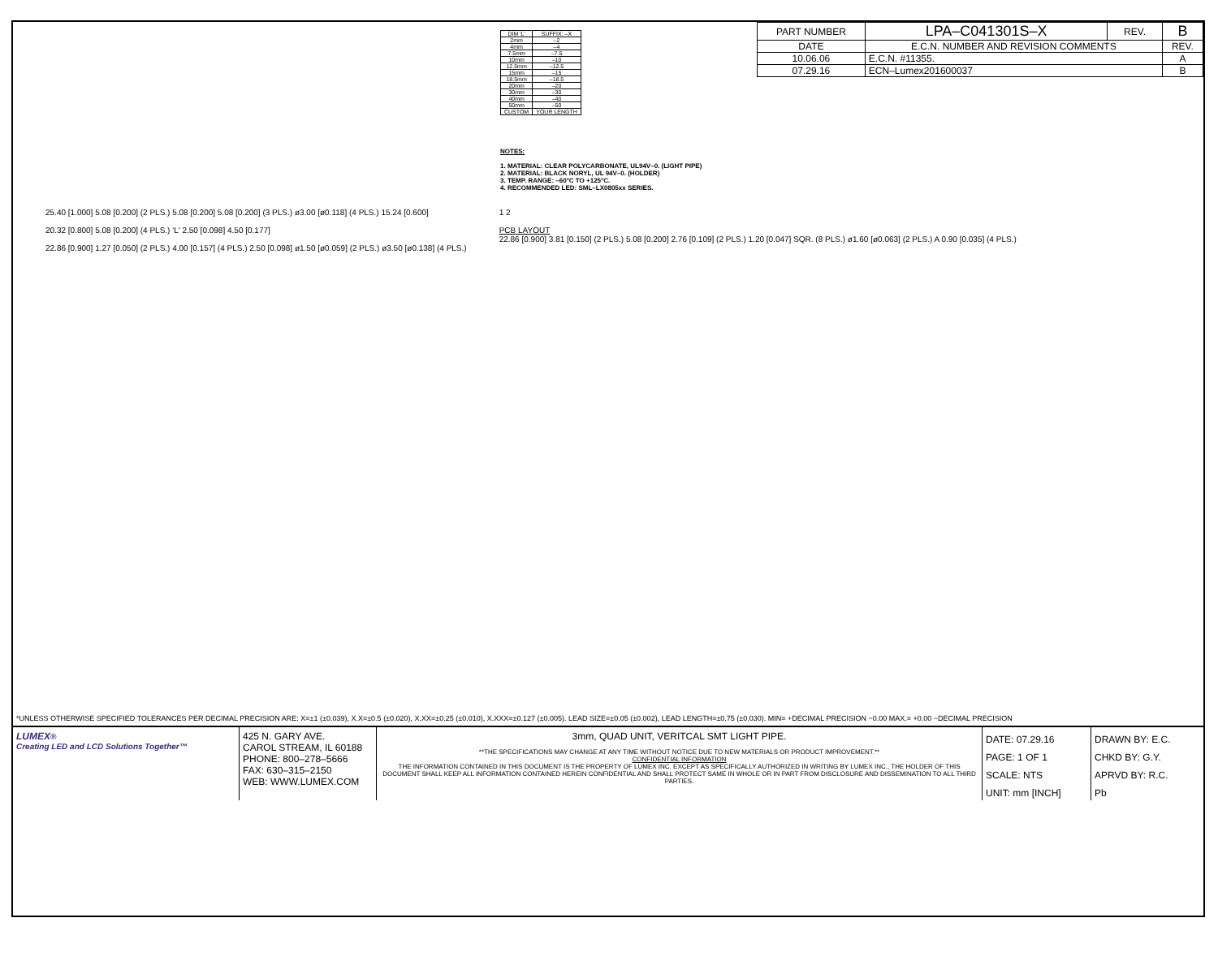| PART NUMBER | LPA–C041301S–X | REV. | B |
| DATE | E.C.N. NUMBER AND REVISION COMMENTS | | REV. |
| 10.06.06 | E.C.N. #11355. | | A |
| 07.29.16 | ECN–Lumex201600037 | | B |
| DIM 'L' | SUFFIX: –X |
| --- | --- |
| 2mm | –2 |
| 4mm | –4 |
| 7.5mm | –7.5 |
| 10mm | –10 |
| 12.5mm | –12.5 |
| 15mm | –15 |
| 18.5mm | –18.5 |
| 20mm | –20 |
| 30mm | –30 |
| 40mm | –40 |
| 50mm | –50 |
| CUSTOM | YOUR LENGTH |
NOTES:
1. MATERIAL: CLEAR POLYCARBONATE, UL94V–0. (LIGHT PIPE)
2. MATERIAL: BLACK NORYL, UL 94V–0. (HOLDER)
3. TEMP. RANGE: –60°C TO +125°C.
4. RECOMMENDED LED: SML–LX0805xx SERIES.
25.40 [1.000] 5.08 [0.200] (2 PLS.) 5.08 [0.200] 5.08 [0.200] (3 PLS.) ø3.00 [ø0.118] (4 PLS.) 15.24 [0.600]
20.32 [0.800] 5.08 [0.200] (4 PLS.) 'L' 2.50 [0.098] 4.50 [0.177]
22.86 [0.900] 1.27 [0.050] (2 PLS.) 4.00 [0.157] (4 PLS.) 2.50 [0.098] ø1.50 [ø0.059] (2 PLS.) ø3.50 [ø0.138] (4 PLS.)
1 2
PCB LAYOUT
22.86 [0.900] 3.81 [0.150] (2 PLS.) 5.08 [0.200] 2.76 [0.109] (2 PLS.) 1.20 [0.047] SQR. (8 PLS.) ø1.60 [ø0.063] (2 PLS.) A 0.90 [0.035] (4 PLS.)
*UNLESS OTHERWISE SPECIFIED TOLERANCES PER DECIMAL PRECISION ARE: X=±1 (±0.039), X.X=±0.5 (±0.020), X.XX=±0.25 (±0.010), X.XXX=±0.127 (±0.005). LEAD SIZE=±0.05 (±0.002), LEAD LENGTH=±0.75 (±0.030). MIN= +DECIMAL PRECISION −0.00 MAX.= +0.00 −DECIMAL PRECISION
LUMEX®
Creating LED and LCD Solutions Together™
425 N. GARY AVE.
CAROL STREAM, IL 60188
PHONE: 800–278–5666
FAX: 630–315–2150
WEB: WWW.LUMEX.COM
3mm, QUAD UNIT, VERITCAL SMT LIGHT PIPE.
**THE SPECIFICATIONS MAY CHANGE AT ANY TIME WITHOUT NOTICE DUE TO NEW MATERIALS OR PRODUCT IMPROVEMENT.**
CONFIDENTIAL INFORMATION
THE INFORMATION CONTAINED IN THIS DOCUMENT IS THE PROPERTY OF LUMEX INC. EXCEPT AS SPECIFICALLY AUTHORIZED IN WRITING BY LUMEX INC., THE HOLDER OF THIS DOCUMENT SHALL KEEP ALL INFORMATION CONTAINED HEREIN CONFIDENTIAL AND SHALL PROTECT SAME IN WHOLE OR IN PART FROM DISCLOSURE AND DISSEMINATION TO ALL THIRD PARTIES.
DATE: 07.29.16
PAGE: 1 OF 1
SCALE: NTS
UNIT: mm [INCH]
DRAWN BY: E.C.
CHKD BY: G.Y.
APRVD BY: R.C.
Pb